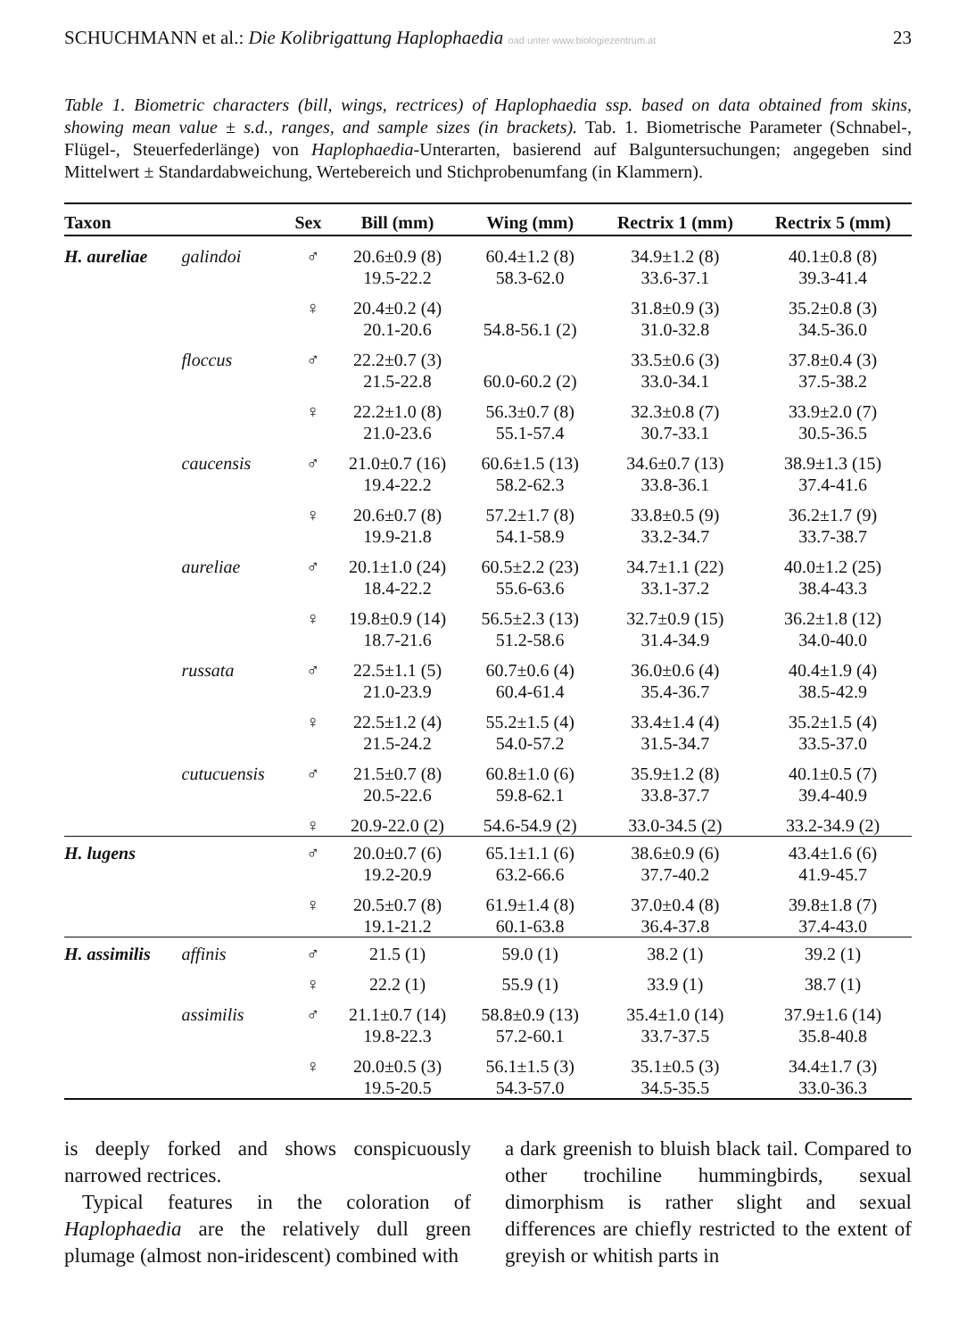SCHUCHMANN et al.: Die Kolibrigattung Haplophaedia oad unter www.biologiezentrum.at 23
Table 1. Biometric characters (bill, wings, rectrices) of Haplophaedia ssp. based on data obtained from skins, showing mean value ± s.d., ranges, and sample sizes (in brackets). Tab. 1. Biometrische Parameter (Schnabel-, Flügel-, Steuerfederlänge) von Haplophaedia-Unterarten, basierend auf Balguntersuchungen; angegeben sind Mittelwert ± Standardabweichung, Wertebereich und Stichprobenumfang (in Klammern).
| Taxon | | Sex | Bill (mm) | Wing (mm) | Rectrix 1 (mm) | Rectrix 5 (mm) |
| --- | --- | --- | --- | --- | --- | --- |
| H. aureliae | galindoi | ♂ | 20.6±0.9 (8) 19.5-22.2 | 60.4±1.2 (8) 58.3-62.0 | 34.9±1.2 (8) 33.6-37.1 | 40.1±0.8 (8) 39.3-41.4 |
| | | ♀ | 20.4±0.2 (4) 20.1-20.6 | 54.8-56.1 (2) | 31.8±0.9 (3) 31.0-32.8 | 35.2±0.8 (3) 34.5-36.0 |
| | floccus | ♂ | 22.2±0.7 (3) 21.5-22.8 | 60.0-60.2 (2) | 33.5±0.6 (3) 33.0-34.1 | 37.8±0.4 (3) 37.5-38.2 |
| | | ♀ | 22.2±1.0 (8) 21.0-23.6 | 56.3±0.7 (8) 55.1-57.4 | 32.3±0.8 (7) 30.7-33.1 | 33.9±2.0 (7) 30.5-36.5 |
| | caucensis | ♂ | 21.0±0.7 (16) 19.4-22.2 | 60.6±1.5 (13) 58.2-62.3 | 34.6±0.7 (13) 33.8-36.1 | 38.9±1.3 (15) 37.4-41.6 |
| | | ♀ | 20.6±0.7 (8) 19.9-21.8 | 57.2±1.7 (8) 54.1-58.9 | 33.8±0.5 (9) 33.2-34.7 | 36.2±1.7 (9) 33.7-38.7 |
| | aureliae | ♂ | 20.1±1.0 (24) 18.4-22.2 | 60.5±2.2 (23) 55.6-63.6 | 34.7±1.1 (22) 33.1-37.2 | 40.0±1.2 (25) 38.4-43.3 |
| | | ♀ | 19.8±0.9 (14) 18.7-21.6 | 56.5±2.3 (13) 51.2-58.6 | 32.7±0.9 (15) 31.4-34.9 | 36.2±1.8 (12) 34.0-40.0 |
| | russata | ♂ | 22.5±1.1 (5) 21.0-23.9 | 60.7±0.6 (4) 60.4-61.4 | 36.0±0.6 (4) 35.4-36.7 | 40.4±1.9 (4) 38.5-42.9 |
| | | ♀ | 22.5±1.2 (4) 21.5-24.2 | 55.2±1.5 (4) 54.0-57.2 | 33.4±1.4 (4) 31.5-34.7 | 35.2±1.5 (4) 33.5-37.0 |
| | cutucuensis | ♂ | 21.5±0.7 (8) 20.5-22.6 | 60.8±1.0 (6) 59.8-62.1 | 35.9±1.2 (8) 33.8-37.7 | 40.1±0.5 (7) 39.4-40.9 |
| | | ♀ | 20.9-22.0 (2) | 54.6-54.9 (2) | 33.0-34.5 (2) | 33.2-34.9 (2) |
| H. lugens | | ♂ | 20.0±0.7 (6) 19.2-20.9 | 65.1±1.1 (6) 63.2-66.6 | 38.6±0.9 (6) 37.7-40.2 | 43.4±1.6 (6) 41.9-45.7 |
| | | ♀ | 20.5±0.7 (8) 19.1-21.2 | 61.9±1.4 (8) 60.1-63.8 | 37.0±0.4 (8) 36.4-37.8 | 39.8±1.8 (7) 37.4-43.0 |
| H. assimilis | affinis | ♂ | 21.5 (1) | 59.0 (1) | 38.2 (1) | 39.2 (1) |
| | | ♀ | 22.2 (1) | 55.9 (1) | 33.9 (1) | 38.7 (1) |
| | assimilis | ♂ | 21.1±0.7 (14) 19.8-22.3 | 58.8±0.9 (13) 57.2-60.1 | 35.4±1.0 (14) 33.7-37.5 | 37.9±1.6 (14) 35.8-40.8 |
| | | ♀ | 20.0±0.5 (3) 19.5-20.5 | 56.1±1.5 (3) 54.3-57.0 | 35.1±0.5 (3) 34.5-35.5 | 34.4±1.7 (3) 33.0-36.3 |
is deeply forked and shows conspicuously narrowed rectrices.
Typical features in the coloration of Haplophaedia are the relatively dull green plumage (almost non-iridescent) combined with
a dark greenish to bluish black tail. Compared to other trochiline hummingbirds, sexual dimorphism is rather slight and sexual differences are chiefly restricted to the extent of greyish or whitish parts in